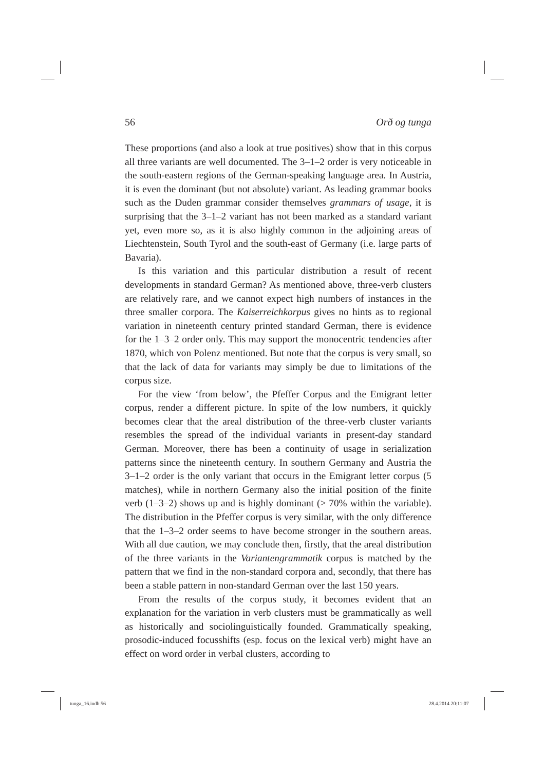56 Orð og tunga
These proportions (and also a look at true positives) show that in this corpus all three variants are well documented. The 3–1–2 order is very noticeable in the south-eastern regions of the German-speaking language area. In Austria, it is even the dominant (but not absolute) variant. As leading grammar books such as the Duden grammar consider themselves grammars of usage, it is surprising that the 3–1–2 variant has not been marked as a standard variant yet, even more so, as it is also highly common in the adjoining areas of Liechtenstein, South Tyrol and the south-east of Germany (i.e. large parts of Bavaria).
Is this variation and this particular distribution a result of recent developments in standard German? As mentioned above, three-verb clusters are relatively rare, and we cannot expect high numbers of instances in the three smaller corpora. The Kaiserreichkorpus gives no hints as to regional variation in nineteenth century printed standard German, there is evidence for the 1–3–2 order only. This may support the monocentric tendencies after 1870, which von Polenz mentioned. But note that the corpus is very small, so that the lack of data for variants may simply be due to limitations of the corpus size.
For the view ‘from below’, the Pfeffer Corpus and the Emigrant letter corpus, render a different picture. In spite of the low numbers, it quickly becomes clear that the areal distribution of the three-verb cluster variants resembles the spread of the individual variants in present-day standard German. Moreover, there has been a continuity of usage in serialization patterns since the nineteenth century. In southern Germany and Austria the 3–1–2 order is the only variant that occurs in the Emigrant letter corpus (5 matches), while in northern Germany also the initial position of the finite verb (1–3–2) shows up and is highly dominant (> 70% within the variable). The distribution in the Pfeffer corpus is very similar, with the only difference that the 1–3–2 order seems to have become stronger in the southern areas. With all due caution, we may conclude then, firstly, that the areal distribution of the three variants in the Variantengrammatik corpus is matched by the pattern that we find in the non-standard corpora and, secondly, that there has been a stable pattern in non-standard German over the last 150 years.
From the results of the corpus study, it becomes evident that an explanation for the variation in verb clusters must be grammatically as well as historically and sociolinguistically founded. Grammatically speaking, prosodic-induced focusshifts (esp. focus on the lexical verb) might have an effect on word order in verbal clusters, according to
tunga_16.indb 56 28.4.2014 20:11:07